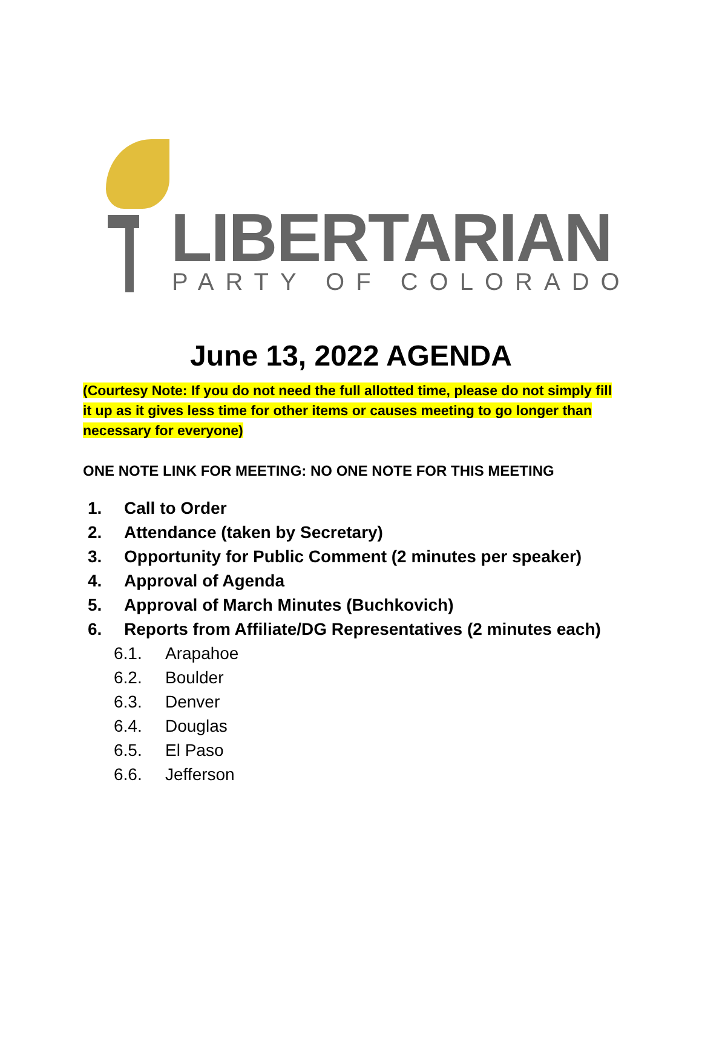LIBERTARIAN PARTY OF COLORADO
June 13, 2022 AGENDA
(Courtesy Note: If you do not need the full allotted time, please do not simply fill it up as it gives less time for other items or causes meeting to go longer than necessary for everyone)
ONE NOTE LINK FOR MEETING: NO ONE NOTE FOR THIS MEETING
1. Call to Order
2. Attendance (taken by Secretary)
3. Opportunity for Public Comment (2 minutes per speaker)
4. Approval of Agenda
5. Approval of March Minutes (Buchkovich)
6. Reports from Affiliate/DG Representatives (2 minutes each)
6.1. Arapahoe
6.2. Boulder
6.3. Denver
6.4. Douglas
6.5. El Paso
6.6. Jefferson